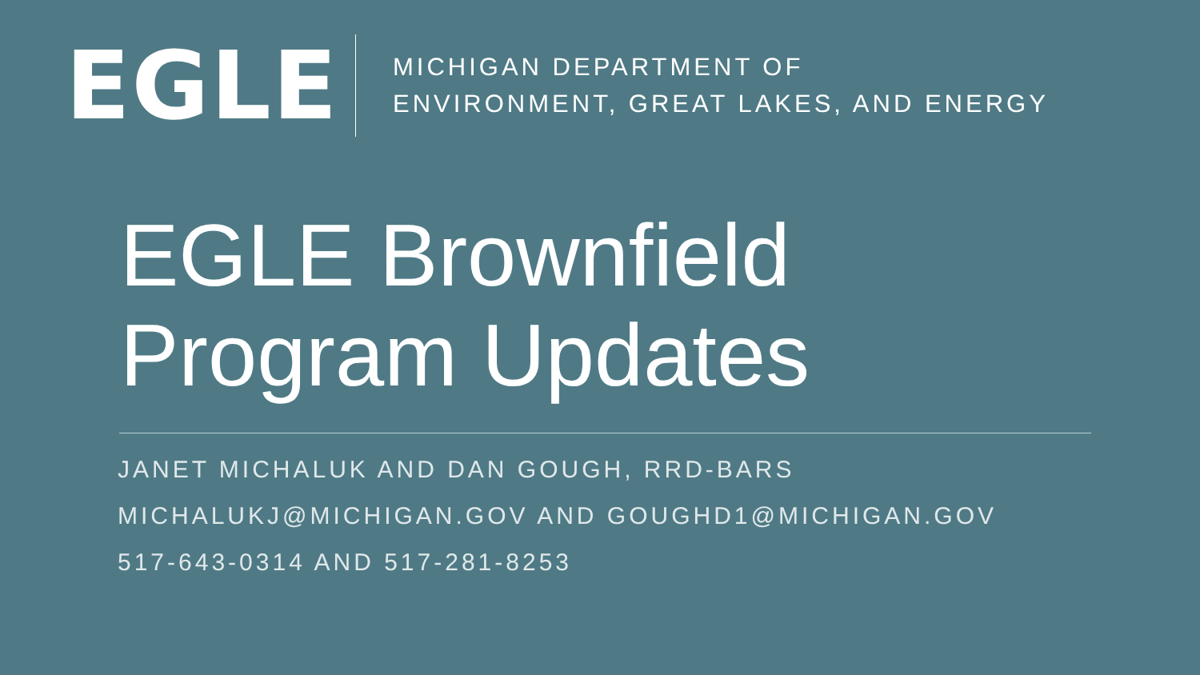EGLE
MICHIGAN DEPARTMENT OF
ENVIRONMENT, GREAT LAKES, AND ENERGY
EGLE Brownfield
Program Updates
JANET MICHALUK AND DAN GOUGH, RRD-BARS
MICHALUKJ@MICHIGAN.GOV AND GOUGHD1@MICHIGAN.GOV
517-643-0314 AND 517-281-8253